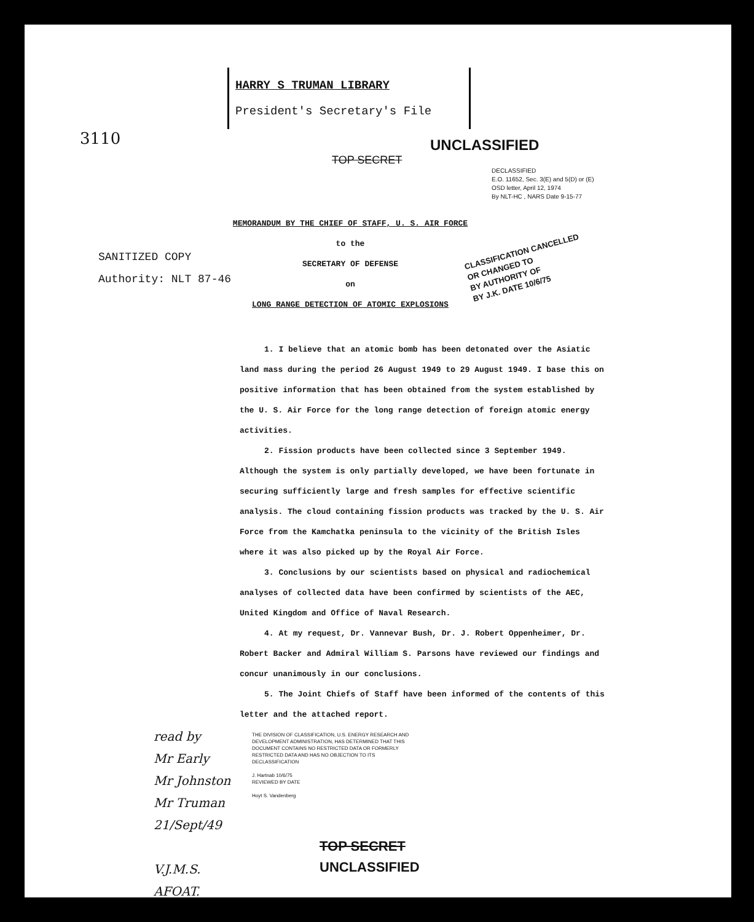3110
HARRY S TRUMAN LIBRARY
President's Secretary's File
UNCLASSIFIED
TOP SECRET
DECLASSIFIED
E.O. 11652, Sec. 3(E) and 5(D) or (E)
OSD letter, April 12, 1974
By NLT-HC , NARS Date 9-15-77
SANITIZED COPY
Authority: NLT 87-46
CLASSIFICATION CANCELLED
OR CHANGED TO
BY AUTHORITY OF
BY J.K. DATE 10/6/75
MEMORANDUM BY THE CHIEF OF STAFF, U. S. AIR FORCE
to the
SECRETARY OF DEFENSE
on
LONG RANGE DETECTION OF ATOMIC EXPLOSIONS
1. I believe that an atomic bomb has been detonated over the Asiatic land mass during the period 26 August 1949 to 29 August 1949. I base this on positive information that has been obtained from the system established by the U. S. Air Force for the long range detection of foreign atomic energy activities.
2. Fission products have been collected since 3 September 1949. Although the system is only partially developed, we have been fortunate in securing sufficiently large and fresh samples for effective scientific analysis. The cloud containing fission products was tracked by the U. S. Air Force from the Kamchatka peninsula to the vicinity of the British Isles where it was also picked up by the Royal Air Force.
3. Conclusions by our scientists based on physical and radiochemical analyses of collected data have been confirmed by scientists of the AEC, United Kingdom and Office of Naval Research.
4. At my request, Dr. Vannevar Bush, Dr. J. Robert Oppenheimer, Dr. Robert Backer and Admiral William S. Parsons have reviewed our findings and concur unanimously in our conclusions.
5. The Joint Chiefs of Staff have been informed of the contents of this letter and the attached report.
THE DIVISION OF CLASSIFICATION, U.S. ENERGY RESEARCH AND DEVELOPMENT ADMINISTRATION, HAS DETERMINED THAT THIS DOCUMENT CONTAINS NO RESTRICTED DATA OR FORMERLY RESTRICTED DATA AND HAS NO OBJECTION TO ITS DECLASSIFICATION
J. Hartnab 10/6/75
REVIEWED BY DATE
Hoyt S. Vandenberg
read by
Mr Early
Mr Johnston
Mr Truman
21/Sept/49
V.J.M.S.
AFOAT.
TOP SECRET
UNCLASSIFIED